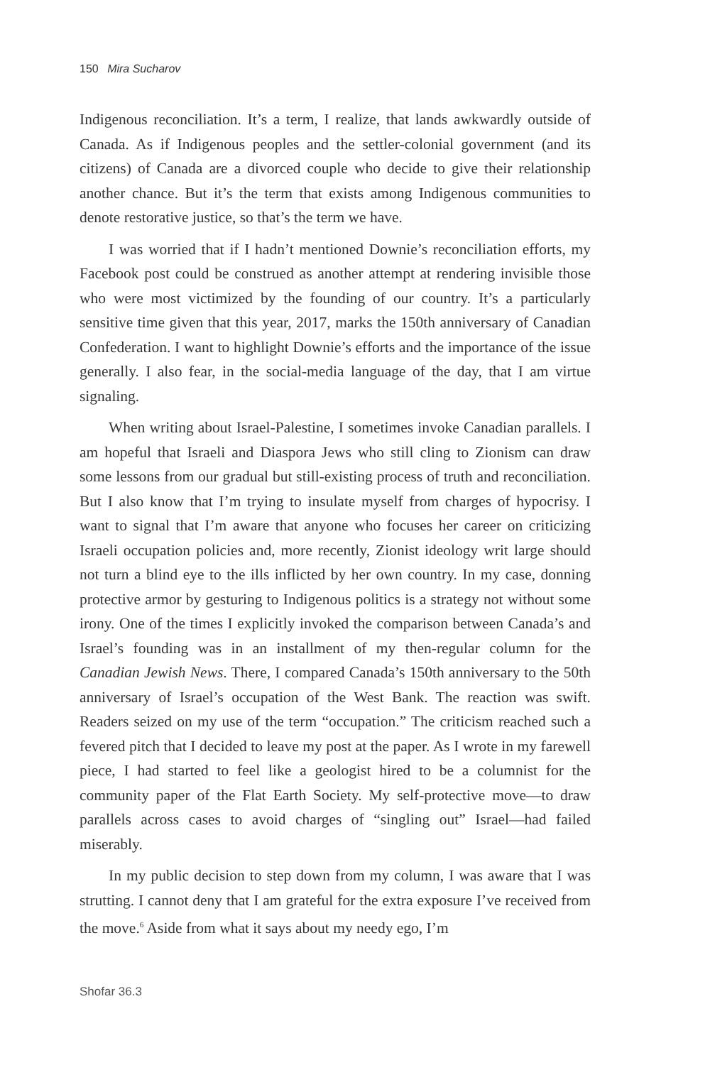150 Mira Sucharov
Indigenous reconciliation. It’s a term, I realize, that lands awkwardly outside of Canada. As if Indigenous peoples and the settler-colonial government (and its citizens) of Canada are a divorced couple who decide to give their relationship another chance. But it’s the term that exists among Indigenous communities to denote restorative justice, so that’s the term we have.
I was worried that if I hadn’t mentioned Downie’s reconciliation efforts, my Facebook post could be construed as another attempt at rendering invisible those who were most victimized by the founding of our country. It’s a particularly sensitive time given that this year, 2017, marks the 150th anniversary of Canadian Confederation. I want to highlight Downie’s efforts and the importance of the issue generally. I also fear, in the social-media language of the day, that I am virtue signaling.
When writing about Israel-Palestine, I sometimes invoke Canadian parallels. I am hopeful that Israeli and Diaspora Jews who still cling to Zionism can draw some lessons from our gradual but still-existing process of truth and reconciliation. But I also know that I’m trying to insulate myself from charges of hypocrisy. I want to signal that I’m aware that anyone who focuses her career on criticizing Israeli occupation policies and, more recently, Zionist ideology writ large should not turn a blind eye to the ills inflicted by her own country. In my case, donning protective armor by gesturing to Indigenous politics is a strategy not without some irony. One of the times I explicitly invoked the comparison between Canada’s and Israel’s founding was in an installment of my then-regular column for the Canadian Jewish News. There, I compared Canada’s 150th anniversary to the 50th anniversary of Israel’s occupation of the West Bank. The reaction was swift. Readers seized on my use of the term “occupation.” The criticism reached such a fevered pitch that I decided to leave my post at the paper. As I wrote in my farewell piece, I had started to feel like a geologist hired to be a columnist for the community paper of the Flat Earth Society. My self-protective move—to draw parallels across cases to avoid charges of “singling out” Israel—had failed miserably.
In my public decision to step down from my column, I was aware that I was strutting. I cannot deny that I am grateful for the extra exposure I’ve received from the move.<sup>6</sup> Aside from what it says about my needy ego, I’m
Shofar 36.3